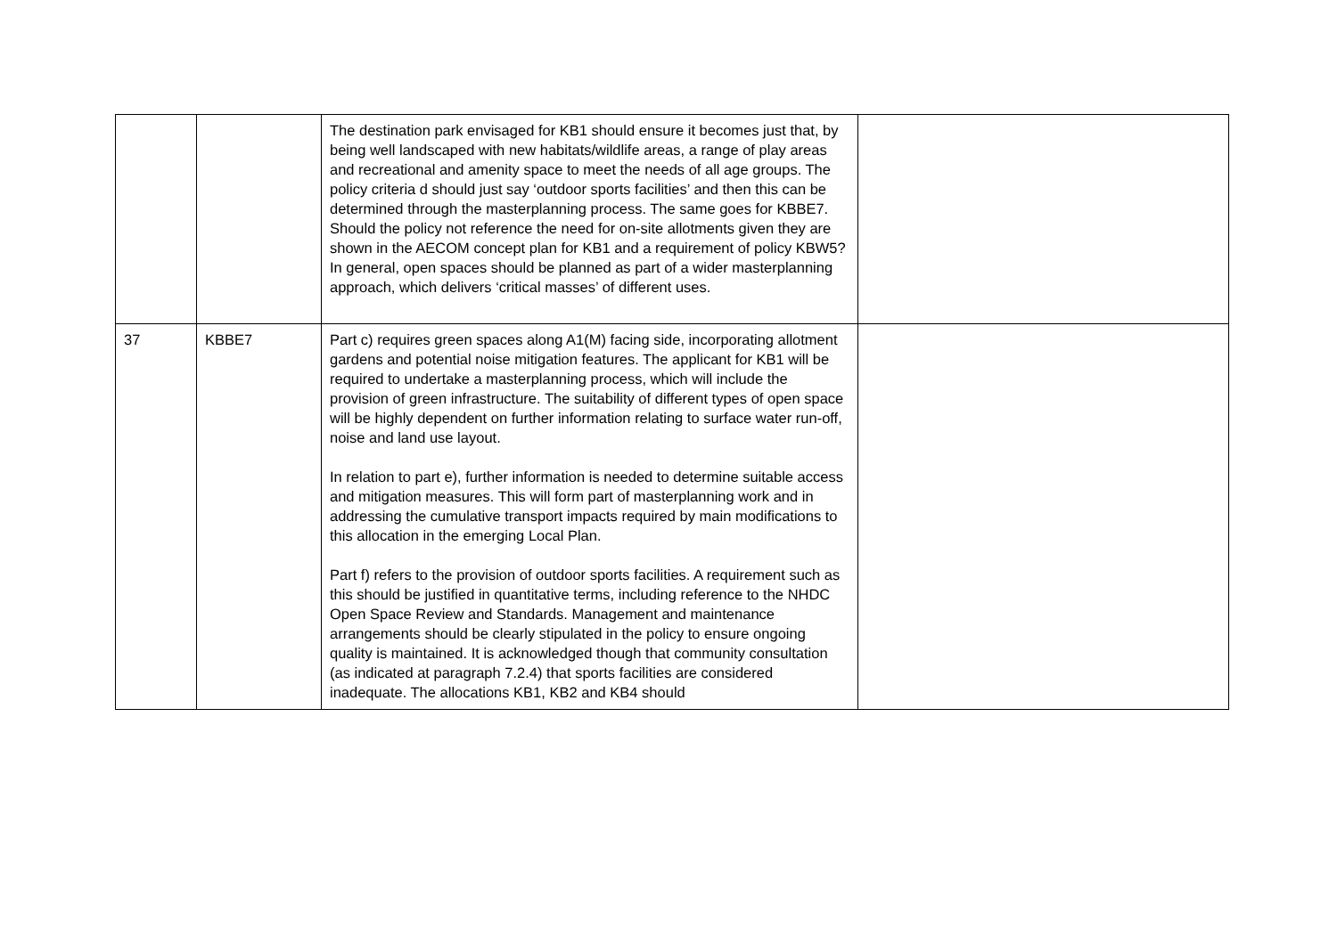| | | The destination park envisaged for KB1 should ensure it becomes just that, by being well landscaped with new habitats/wildlife areas, a range of play areas and recreational and amenity space to meet the needs of all age groups. The policy criteria d should just say ‘outdoor sports facilities’ and then this can be determined through the masterplanning process. The same goes for KBBE7. Should the policy not reference the need for on-site allotments given they are shown in the AECOM concept plan for KB1 and a requirement of policy KBW5? In general, open spaces should be planned as part of a wider masterplanning approach, which delivers ‘critical masses’ of different uses. | |
| 37 | KBBE7 | Part c) requires green spaces along A1(M) facing side, incorporating allotment gardens and potential noise mitigation features. The applicant for KB1 will be required to undertake a masterplanning process, which will include the provision of green infrastructure. The suitability of different types of open space will be highly dependent on further information relating to surface water run-off, noise and land use layout. In relation to part e), further information is needed to determine suitable access and mitigation measures. This will form part of masterplanning work and in addressing the cumulative transport impacts required by main modifications to this allocation in the emerging Local Plan. Part f) refers to the provision of outdoor sports facilities. A requirement such as this should be justified in quantitative terms, including reference to the NHDC Open Space Review and Standards. Management and maintenance arrangements should be clearly stipulated in the policy to ensure ongoing quality is maintained. It is acknowledged though that community consultation (as indicated at paragraph 7.2.4) that sports facilities are considered inadequate. The allocations KB1, KB2 and KB4 should | |